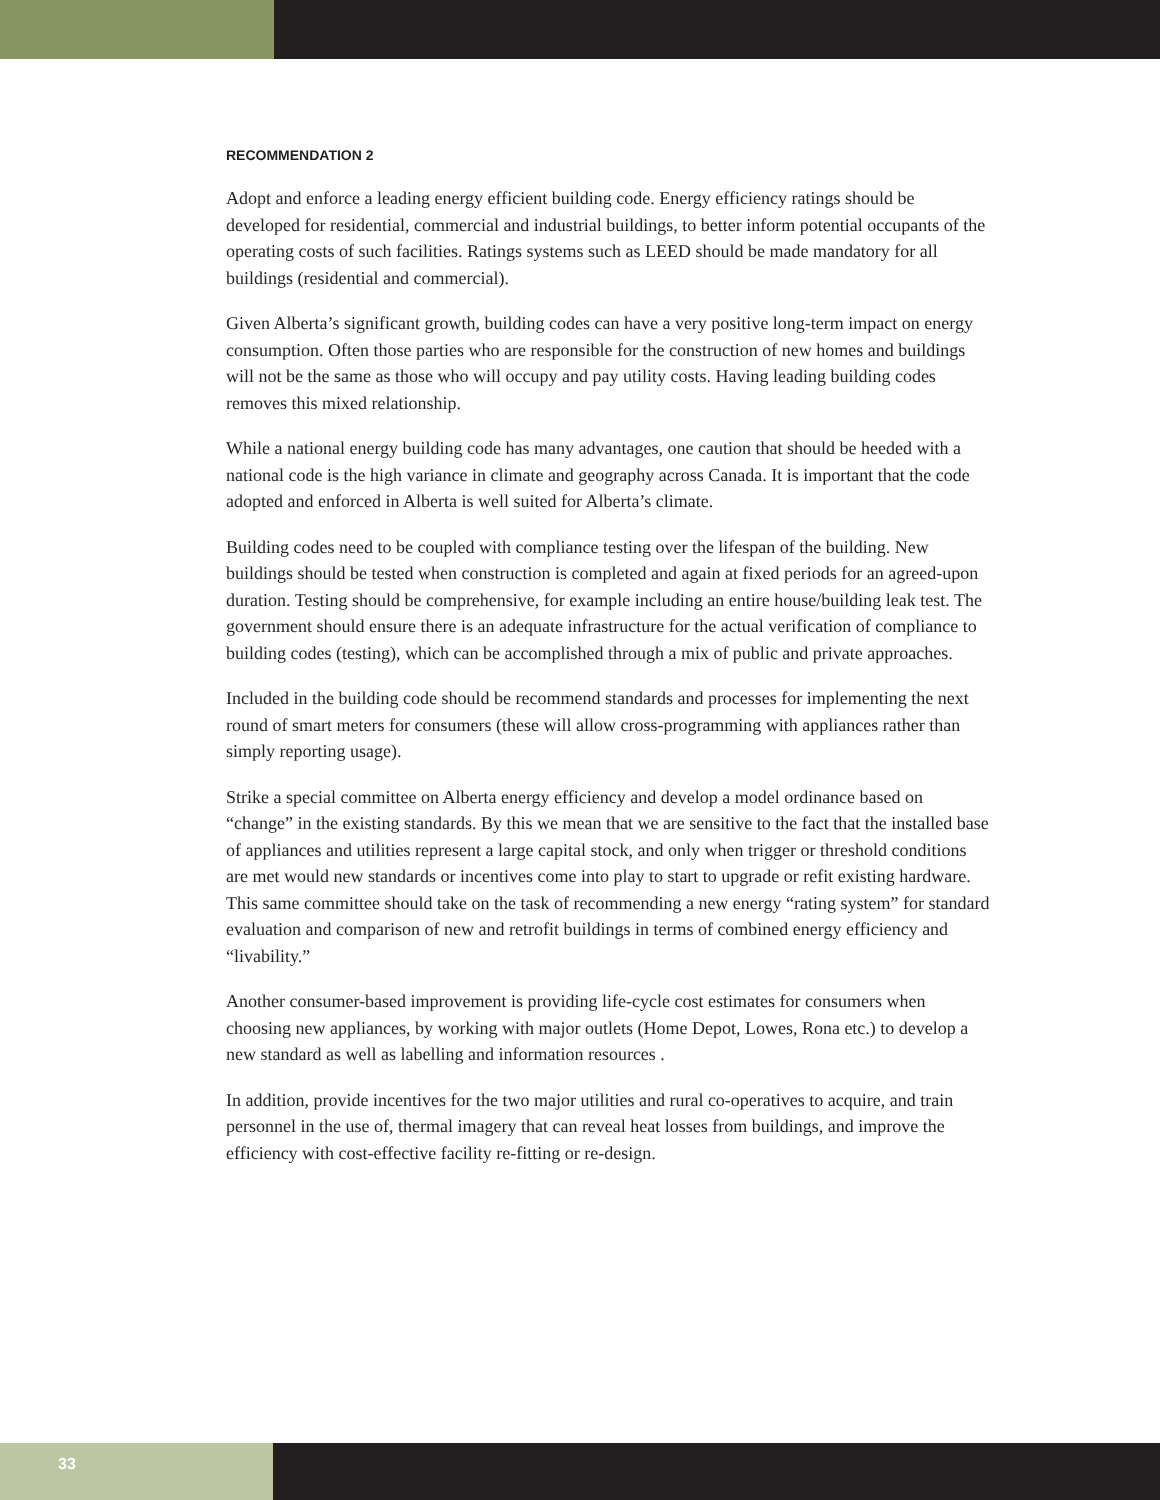RECOMMENDATION 2
Adopt and enforce a leading energy efficient building code. Energy efficiency ratings should be developed for residential, commercial and industrial buildings, to better inform potential occupants of the operating costs of such facilities. Ratings systems such as LEED should be made mandatory for all buildings (residential and commercial).
Given Alberta’s significant growth, building codes can have a very positive long-term impact on energy consumption. Often those parties who are responsible for the construction of new homes and buildings will not be the same as those who will occupy and pay utility costs. Having leading building codes removes this mixed relationship.
While a national energy building code has many advantages, one caution that should be heeded with a national code is the high variance in climate and geography across Canada. It is important that the code adopted and enforced in Alberta is well suited for Alberta’s climate.
Building codes need to be coupled with compliance testing over the lifespan of the building. New buildings should be tested when construction is completed and again at fixed periods for an agreed-upon duration. Testing should be comprehensive, for example including an entire house/building leak test. The government should ensure there is an adequate infrastructure for the actual verification of compliance to building codes (testing), which can be accomplished through a mix of public and private approaches.
Included in the building code should be recommend standards and processes for implementing the next round of smart meters for consumers (these will allow cross-programming with appliances rather than simply reporting usage).
Strike a special committee on Alberta energy efficiency and develop a model ordinance based on “change” in the existing standards. By this we mean that we are sensitive to the fact that the installed base of appliances and utilities represent a large capital stock, and only when trigger or threshold conditions are met would new standards or incentives come into play to start to upgrade or refit existing hardware. This same committee should take on the task of recommending a new energy “rating system” for standard evaluation and comparison of new and retrofit buildings in terms of combined energy efficiency and “livability.”
Another consumer-based improvement is providing life-cycle cost estimates for consumers when choosing new appliances, by working with major outlets (Home Depot, Lowes, Rona etc.) to develop a new standard as well as labelling and information resources .
In addition, provide incentives for the two major utilities and rural co-operatives to acquire, and train personnel in the use of, thermal imagery that can reveal heat losses from buildings, and improve the efficiency with cost-effective facility re-fitting or re-design.
33